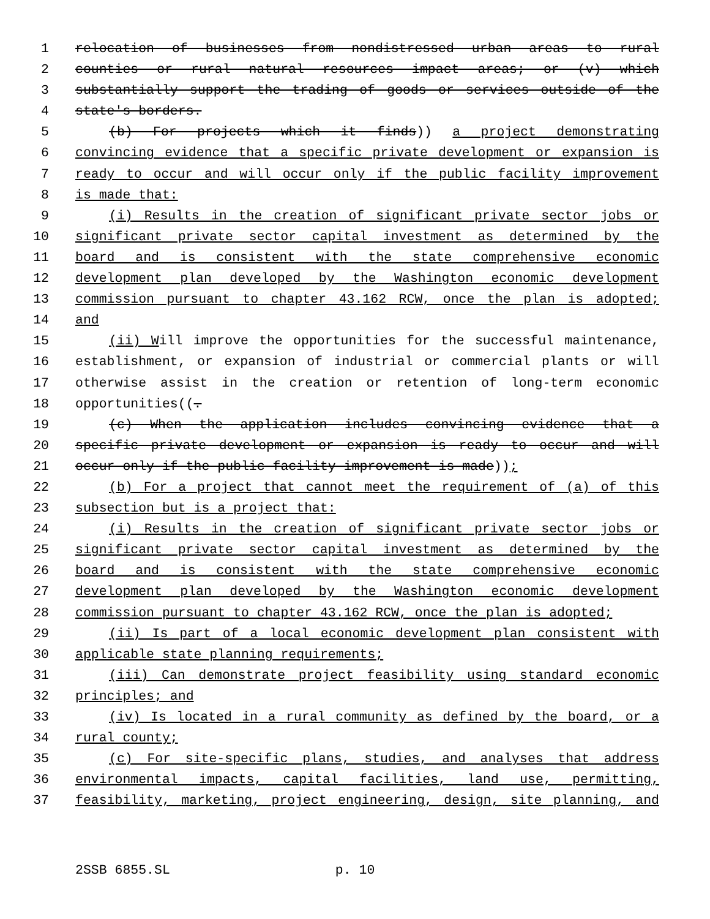1 relocation of businesses from nondistressed urban areas to rural
2 counties or rural natural resources impact areas; or (v) which
3 substantially support the trading of goods or services outside of the
4 state's borders.
5 (b) For projects which it finds)) a project demonstrating
6 convincing evidence that a specific private development or expansion is
7 ready to occur and will occur only if the public facility improvement
8 is made that:
9 (i) Results in the creation of significant private sector jobs or
10 significant private sector capital investment as determined by the
11 board and is consistent with the state comprehensive economic
12 development plan developed by the Washington economic development
13 commission pursuant to chapter 43.162 RCW, once the plan is adopted;
14 and
15 (ii) Will improve the opportunities for the successful maintenance,
16 establishment, or expansion of industrial or commercial plants or will
17 otherwise assist in the creation or retention of long-term economic
18 opportunities((.
19 (c) When the application includes convincing evidence that a
20 specific private development or expansion is ready to occur and will
21 occur only if the public facility improvement is made));
22 (b) For a project that cannot meet the requirement of (a) of this
23 subsection but is a project that:
24 (i) Results in the creation of significant private sector jobs or
25 significant private sector capital investment as determined by the
26 board and is consistent with the state comprehensive economic
27 development plan developed by the Washington economic development
28 commission pursuant to chapter 43.162 RCW, once the plan is adopted;
29 (ii) Is part of a local economic development plan consistent with
30 applicable state planning requirements;
31 (iii) Can demonstrate project feasibility using standard economic
32 principles; and
33 (iv) Is located in a rural community as defined by the board, or a
34 rural county;
35 (c) For site-specific plans, studies, and analyses that address
36 environmental impacts, capital facilities, land use, permitting,
37 feasibility, marketing, project engineering, design, site planning, and
2SSB 6855.SL p. 10